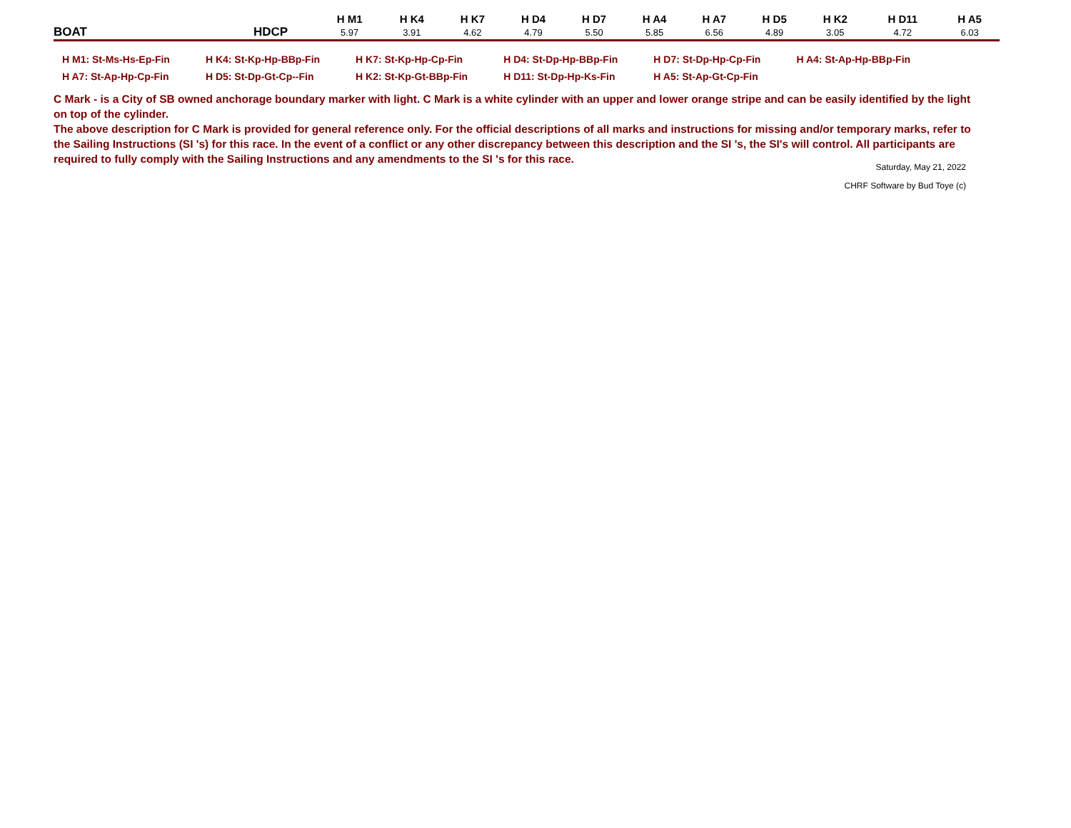| | | H M1 | H K4 | H K7 | H D4 | H D7 | H A4 | H A7 | H D5 | H K2 | H D11 | H A5 |
| --- | --- | --- | --- | --- | --- | --- | --- | --- | --- | --- | --- | --- |
| BOAT | HDCP | 5.97 | 3.91 | 4.62 | 4.79 | 5.50 | 5.85 | 6.56 | 4.89 | 3.05 | 4.72 | 6.03 |
| H M1: St-Ms-Hs-Ep-Fin | H K4: St-Kp-Hp-BBp-Fin | H K7: St-Kp-Hp-Cp-Fin | H D4: St-Dp-Hp-BBp-Fin | H D7: St-Dp-Hp-Cp-Fin | H A4: St-Ap-Hp-BBp-Fin |
| H A7: St-Ap-Hp-Cp-Fin | H D5: St-Dp-Gt-Cp--Fin | H K2: St-Kp-Gt-BBp-Fin | H D11: St-Dp-Hp-Ks-Fin | H A5: St-Ap-Gt-Cp-Fin | |
C Mark - is a City of SB owned anchorage boundary marker with light. C Mark is a white cylinder with an upper and lower orange stripe and can be easily identified by the light on top of the cylinder.
The above description for C Mark is provided for general reference only. For the official descriptions of all marks and instructions for missing and/or temporary marks, refer to the Sailing Instructions (SI 's) for this race. In the event of a conflict or any other discrepancy between this description and the SI 's, the SI's will control. All participants are required to fully comply with the Sailing Instructions and any amendments to the SI 's for this race.
Saturday, May 21, 2022
CHRF Software by Bud Toye (c)